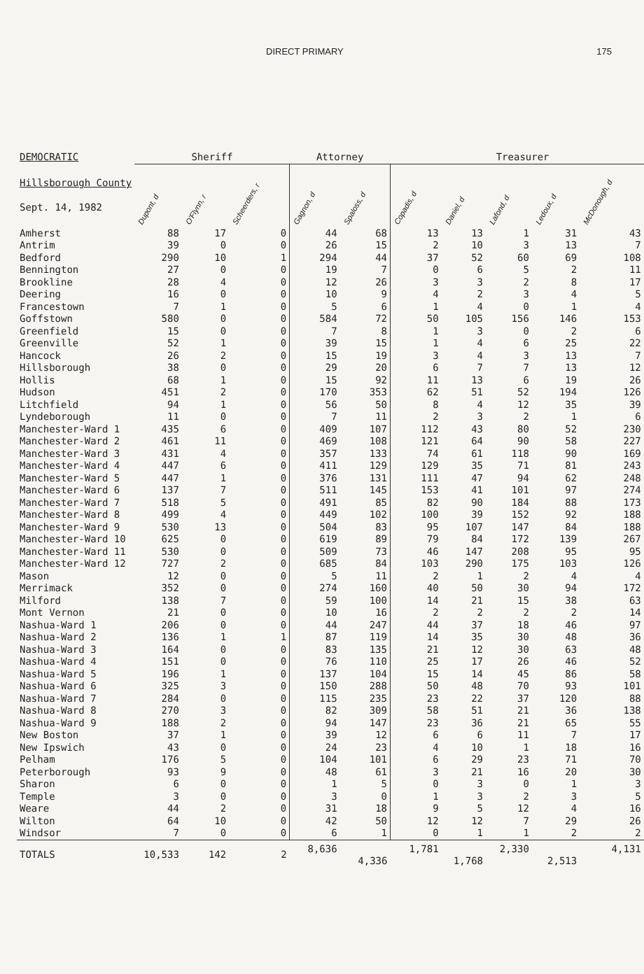DIRECT PRIMARY 175
| DEMOCRATIC | Sheriff | | | Attorney | | Treasurer | | | | | | |
| --- | --- | --- | --- | --- | --- | --- | --- | --- | --- | --- | --- | --- |
| Hillsborough County Sept. 14, 1982 | Dupont, d | O'Flynn, r | Scheerders, r | Gagnon, d | Spaloss, d | Copadis, d | Daniel, d | Lafond, d | Ledoux, d | McDonough, d | | |
| Amherst | 88 | 17 | 0 | 44 | 68 | 13 | 13 | 1 | 31 | 43 | | |
| Antrim | 39 | 0 | 0 | 26 | 15 | 2 | 10 | 3 | 13 | 7 | | |
| Bedford | 290 | 10 | 1 | 294 | 44 | 37 | 52 | 60 | 69 | 108 | | |
| Bennington | 27 | 0 | 0 | 19 | 7 | 0 | 6 | 5 | 2 | 11 | | |
| Brookline | 28 | 4 | 0 | 12 | 26 | 3 | 3 | 2 | 8 | 17 | | |
| Deering | 16 | 0 | 0 | 10 | 9 | 4 | 2 | 3 | 4 | 5 | | |
| Francestown | 7 | 1 | 0 | 5 | 6 | 1 | 4 | 0 | 1 | 4 | | |
| Goffstown | 580 | 0 | 0 | 584 | 72 | 50 | 105 | 156 | 146 | 153 | | |
| Greenfield | 15 | 0 | 0 | 7 | 8 | 1 | 3 | 0 | 2 | 6 | | |
| Greenville | 52 | 1 | 0 | 39 | 15 | 1 | 4 | 6 | 25 | 22 | | |
| Hancock | 26 | 2 | 0 | 15 | 19 | 3 | 4 | 3 | 13 | 7 | | |
| Hillsborough | 38 | 0 | 0 | 29 | 20 | 6 | 7 | 7 | 13 | 12 | | |
| Hollis | 68 | 1 | 0 | 15 | 92 | 11 | 13 | 6 | 19 | 26 | | |
| Hudson | 451 | 2 | 0 | 170 | 353 | 62 | 51 | 52 | 194 | 126 | | |
| Litchfield | 94 | 1 | 0 | 56 | 50 | 8 | 4 | 12 | 35 | 39 | | |
| Lyndeborough | 11 | 0 | 0 | 7 | 11 | 2 | 3 | 2 | 1 | 6 | | |
| Manchester-Ward 1 | 435 | 6 | 0 | 409 | 107 | 112 | 43 | 80 | 52 | 230 | | |
| Manchester-Ward 2 | 461 | 11 | 0 | 469 | 108 | 121 | 64 | 90 | 58 | 227 | | |
| Manchester-Ward 3 | 431 | 4 | 0 | 357 | 133 | 74 | 61 | 118 | 90 | 169 | | |
| Manchester-Ward 4 | 447 | 6 | 0 | 411 | 129 | 129 | 35 | 71 | 81 | 243 | | |
| Manchester-Ward 5 | 447 | 1 | 0 | 376 | 131 | 111 | 47 | 94 | 62 | 248 | | |
| Manchester-Ward 6 | 137 | 7 | 0 | 511 | 145 | 153 | 41 | 101 | 97 | 274 | | |
| Manchester-Ward 7 | 518 | 5 | 0 | 491 | 85 | 82 | 90 | 184 | 88 | 173 | | |
| Manchester-Ward 8 | 499 | 4 | 0 | 449 | 102 | 100 | 39 | 152 | 92 | 188 | | |
| Manchester-Ward 9 | 530 | 13 | 0 | 504 | 83 | 95 | 107 | 147 | 84 | 188 | | |
| Manchester-Ward 10 | 625 | 0 | 0 | 619 | 89 | 79 | 84 | 172 | 139 | 267 | | |
| Manchester-Ward 11 | 530 | 0 | 0 | 509 | 73 | 46 | 147 | 208 | 95 | 95 | | |
| Manchester-Ward 12 | 727 | 2 | 0 | 685 | 84 | 103 | 290 | 175 | 103 | 126 | | |
| Mason | 12 | 0 | 0 | 5 | 11 | 2 | 1 | 2 | 4 | 4 | | |
| Merrimack | 352 | 0 | 0 | 274 | 160 | 40 | 50 | 30 | 94 | 172 | | |
| Milford | 138 | 7 | 0 | 59 | 100 | 14 | 21 | 15 | 38 | 63 | | |
| Mont Vernon | 21 | 0 | 0 | 10 | 16 | 2 | 2 | 2 | 2 | 14 | | |
| Nashua-Ward 1 | 206 | 0 | 0 | 44 | 247 | 44 | 37 | 18 | 46 | 97 | | |
| Nashua-Ward 2 | 136 | 1 | 1 | 87 | 119 | 14 | 35 | 30 | 48 | 36 | | |
| Nashua-Ward 3 | 164 | 0 | 0 | 83 | 135 | 21 | 12 | 30 | 63 | 48 | | |
| Nashua-Ward 4 | 151 | 0 | 0 | 76 | 110 | 25 | 17 | 26 | 46 | 52 | | |
| Nashua-Ward 5 | 196 | 1 | 0 | 137 | 104 | 15 | 14 | 45 | 86 | 58 | | |
| Nashua-Ward 6 | 325 | 3 | 0 | 150 | 288 | 50 | 48 | 70 | 93 | 101 | | |
| Nashua-Ward 7 | 284 | 0 | 0 | 115 | 235 | 23 | 22 | 37 | 120 | 88 | | |
| Nashua-Ward 8 | 270 | 3 | 0 | 82 | 309 | 58 | 51 | 21 | 36 | 138 | | |
| Nashua-Ward 9 | 188 | 2 | 0 | 94 | 147 | 23 | 36 | 21 | 65 | 55 | | |
| New Boston | 37 | 1 | 0 | 39 | 12 | 6 | 6 | 11 | 7 | 17 | | |
| New Ipswich | 43 | 0 | 0 | 24 | 23 | 4 | 10 | 1 | 18 | 16 | | |
| Pelham | 176 | 5 | 0 | 104 | 101 | 6 | 29 | 23 | 71 | 70 | | |
| Peterborough | 93 | 9 | 0 | 48 | 61 | 3 | 21 | 16 | 20 | 30 | | |
| Sharon | 6 | 0 | 0 | 1 | 5 | 0 | 3 | 0 | 1 | 3 | | |
| Temple | 3 | 0 | 0 | 3 | 0 | 1 | 3 | 2 | 3 | 5 | | |
| Weare | 44 | 2 | 0 | 31 | 18 | 9 | 5 | 12 | 4 | 16 | | |
| Wilton | 64 | 10 | 0 | 42 | 50 | 12 | 12 | 7 | 29 | 26 | | |
| Windsor | 7 | 0 | 0 | 6 | 1 | 0 | 1 | 1 | 2 | 2 | | |
| TOTALS | 10,533 | 142 | 2 | 8,636 | 4,336 | 1,781 | 1,768 | 2,330 | 2,513 | 4,131 | | |